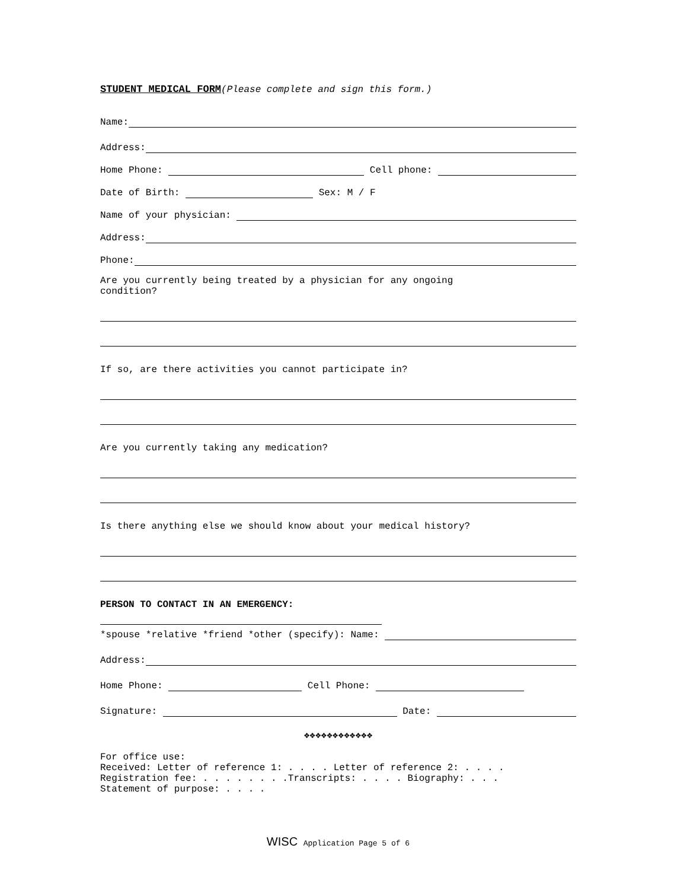STUDENT MEDICAL FORM (Please complete and sign this form.)
Name:
Address:
Home Phone: Cell phone:
Date of Birth: Sex: M / F
Name of your physician:
Address:
Phone:
Are you currently being treated by a physician for any ongoing
condition?
If so, are there activities you cannot participate in?
Are you currently taking any medication?
Is there anything else we should know about your medical history?
PERSON TO CONTACT IN AN EMERGENCY:
*spouse *relative *friend *other (specify): Name:
Address:
Home Phone: Cell Phone:
Signature: Date:
❖❖❖❖❖❖❖❖❖❖❖❖
For office use:
Received: Letter of reference 1: . . . . Letter of reference 2: . . . .
Registration fee: . . . . . . . .Transcripts: . . . . Biography: . . .
Statement of purpose: . . . .
WISC Application Page 5 of 6